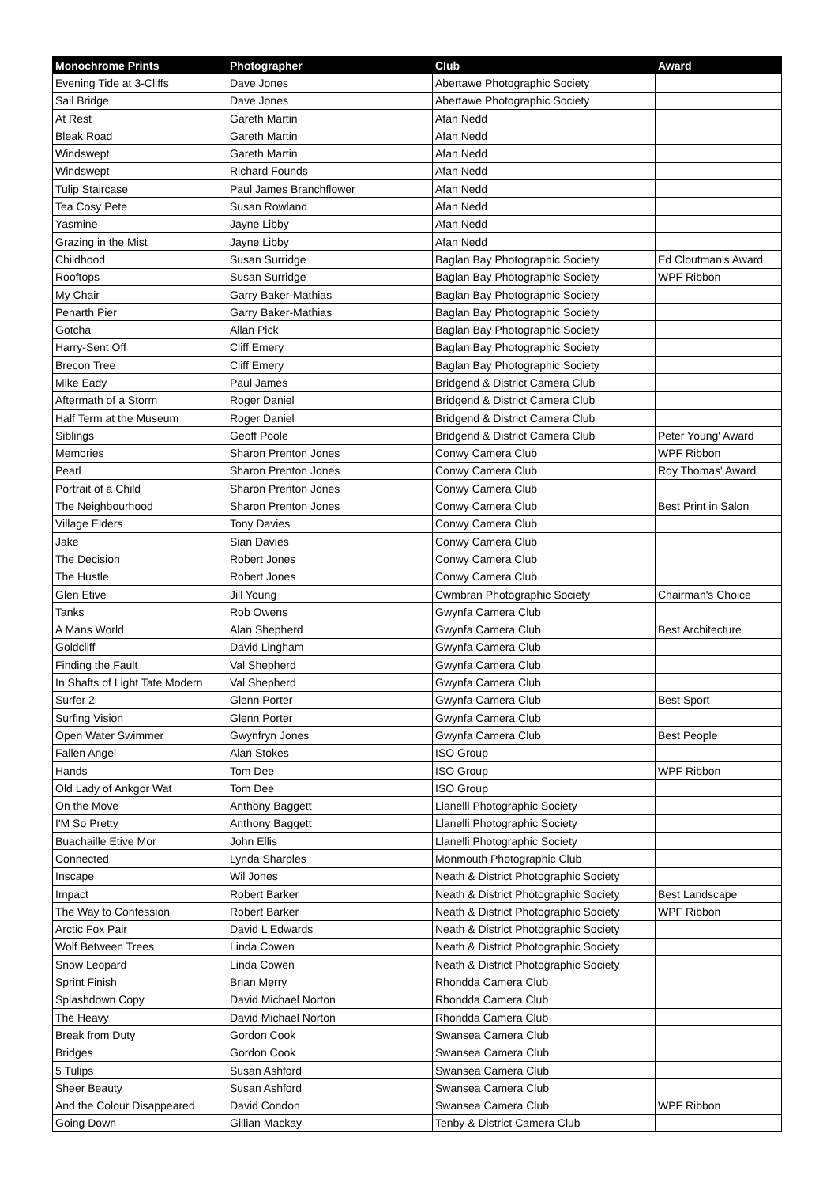| Monochrome Prints | Photographer | Club | Award |
| --- | --- | --- | --- |
| Evening Tide at 3-Cliffs | Dave Jones | Abertawe Photographic Society | |
| Sail Bridge | Dave Jones | Abertawe Photographic Society | |
| At Rest | Gareth Martin | Afan Nedd | |
| Bleak Road | Gareth Martin | Afan Nedd | |
| Windswept | Gareth Martin | Afan Nedd | |
| Windswept | Richard Founds | Afan Nedd | |
| Tulip Staircase | Paul James Branchflower | Afan Nedd | |
| Tea Cosy Pete | Susan Rowland | Afan Nedd | |
| Yasmine | Jayne Libby | Afan Nedd | |
| Grazing in the Mist | Jayne Libby | Afan Nedd | |
| Childhood | Susan Surridge | Baglan Bay Photographic Society | Ed Cloutman's Award |
| Rooftops | Susan Surridge | Baglan Bay Photographic Society | WPF Ribbon |
| My Chair | Garry Baker-Mathias | Baglan Bay Photographic Society | |
| Penarth Pier | Garry Baker-Mathias | Baglan Bay Photographic Society | |
| Gotcha | Allan Pick | Baglan Bay Photographic Society | |
| Harry-Sent Off | Cliff Emery | Baglan Bay Photographic Society | |
| Brecon Tree | Cliff Emery | Baglan Bay Photographic Society | |
| Mike Eady | Paul James | Bridgend & District Camera Club | |
| Aftermath of a Storm | Roger Daniel | Bridgend & District Camera Club | |
| Half Term at the Museum | Roger Daniel | Bridgend & District Camera Club | |
| Siblings | Geoff Poole | Bridgend & District Camera Club | Peter Young' Award |
| Memories | Sharon Prenton Jones | Conwy Camera Club | WPF Ribbon |
| Pearl | Sharon Prenton Jones | Conwy Camera Club | Roy Thomas' Award |
| Portrait of a Child | Sharon Prenton Jones | Conwy Camera Club | |
| The Neighbourhood | Sharon Prenton Jones | Conwy Camera Club | Best Print in Salon |
| Village Elders | Tony Davies | Conwy Camera Club | |
| Jake | Sian Davies | Conwy Camera Club | |
| The Decision | Robert Jones | Conwy Camera Club | |
| The Hustle | Robert Jones | Conwy Camera Club | |
| Glen Etive | Jill Young | Cwmbran Photographic Society | Chairman's Choice |
| Tanks | Rob Owens | Gwynfa Camera Club | |
| A Mans World | Alan Shepherd | Gwynfa Camera Club | Best Architecture |
| Goldcliff | David Lingham | Gwynfa Camera Club | |
| Finding the Fault | Val Shepherd | Gwynfa Camera Club | |
| In Shafts of Light Tate Modern | Val Shepherd | Gwynfa Camera Club | |
| Surfer 2 | Glenn Porter | Gwynfa Camera Club | Best Sport |
| Surfing Vision | Glenn Porter | Gwynfa Camera Club | |
| Open Water Swimmer | Gwynfryn Jones | Gwynfa Camera Club | Best People |
| Fallen Angel | Alan Stokes | ISO Group | |
| Hands | Tom Dee | ISO Group | WPF Ribbon |
| Old Lady of Ankgor Wat | Tom Dee | ISO Group | |
| On the Move | Anthony Baggett | Llanelli Photographic Society | |
| I'M So Pretty | Anthony Baggett | Llanelli Photographic Society | |
| Buachaille Etive Mor | John Ellis | Llanelli Photographic Society | |
| Connected | Lynda Sharples | Monmouth Photographic Club | |
| Inscape | Wil Jones | Neath & District Photographic Society | |
| Impact | Robert Barker | Neath & District Photographic Society | Best Landscape |
| The Way to Confession | Robert Barker | Neath & District Photographic Society | WPF Ribbon |
| Arctic Fox Pair | David L Edwards | Neath & District Photographic Society | |
| Wolf Between Trees | Linda Cowen | Neath & District Photographic Society | |
| Snow Leopard | Linda Cowen | Neath & District Photographic Society | |
| Sprint Finish | Brian Merry | Rhondda Camera Club | |
| Splashdown Copy | David Michael Norton | Rhondda Camera Club | |
| The Heavy | David Michael Norton | Rhondda Camera Club | |
| Break from Duty | Gordon Cook | Swansea Camera Club | |
| Bridges | Gordon Cook | Swansea Camera Club | |
| 5 Tulips | Susan Ashford | Swansea Camera Club | |
| Sheer Beauty | Susan Ashford | Swansea Camera Club | |
| And the Colour Disappeared | David Condon | Swansea Camera Club | WPF Ribbon |
| Going Down | Gillian Mackay | Tenby & District Camera Club | |